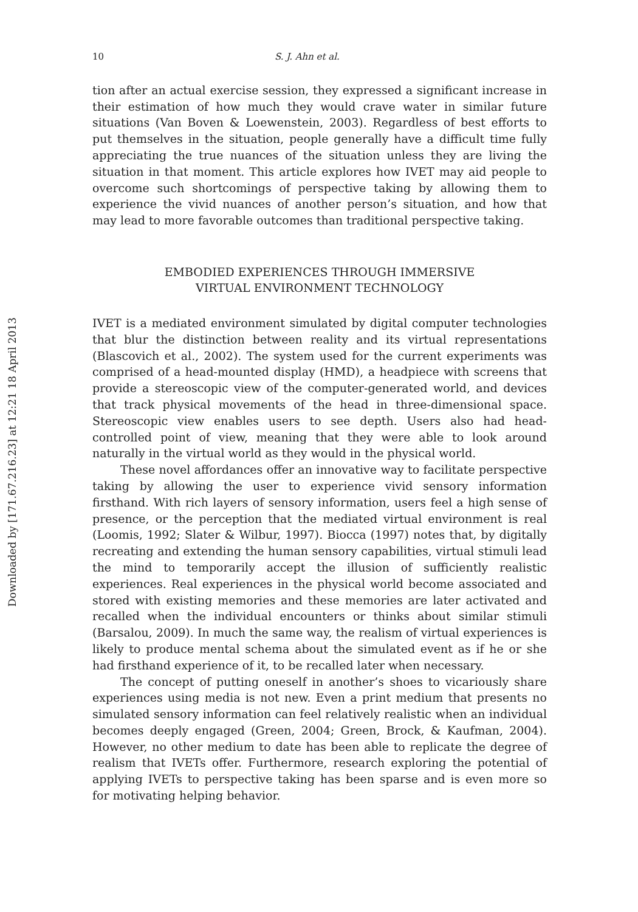Downloaded by [171.67.216.23] at 12:21 18 April 2013
10 S. J. Ahn et al.
tion after an actual exercise session, they expressed a significant increase in their estimation of how much they would crave water in similar future situations (Van Boven & Loewenstein, 2003). Regardless of best efforts to put themselves in the situation, people generally have a difficult time fully appreciating the true nuances of the situation unless they are living the situation in that moment. This article explores how IVET may aid people to overcome such shortcomings of perspective taking by allowing them to experience the vivid nuances of another person’s situation, and how that may lead to more favorable outcomes than traditional perspective taking.
EMBODIED EXPERIENCES THROUGH IMMERSIVE
VIRTUAL ENVIRONMENT TECHNOLOGY
IVET is a mediated environment simulated by digital computer technologies that blur the distinction between reality and its virtual representations (Blascovich et al., 2002). The system used for the current experiments was comprised of a head-mounted display (HMD), a headpiece with screens that provide a stereoscopic view of the computer-generated world, and devices that track physical movements of the head in three-dimensional space. Stereoscopic view enables users to see depth. Users also had head-controlled point of view, meaning that they were able to look around naturally in the virtual world as they would in the physical world.
These novel affordances offer an innovative way to facilitate perspective taking by allowing the user to experience vivid sensory information firsthand. With rich layers of sensory information, users feel a high sense of presence, or the perception that the mediated virtual environment is real (Loomis, 1992; Slater & Wilbur, 1997). Biocca (1997) notes that, by digitally recreating and extending the human sensory capabilities, virtual stimuli lead the mind to temporarily accept the illusion of sufficiently realistic experiences. Real experiences in the physical world become associated and stored with existing memories and these memories are later activated and recalled when the individual encounters or thinks about similar stimuli (Barsalou, 2009). In much the same way, the realism of virtual experiences is likely to produce mental schema about the simulated event as if he or she had firsthand experience of it, to be recalled later when necessary.
The concept of putting oneself in another’s shoes to vicariously share experiences using media is not new. Even a print medium that presents no simulated sensory information can feel relatively realistic when an individual becomes deeply engaged (Green, 2004; Green, Brock, & Kaufman, 2004). However, no other medium to date has been able to replicate the degree of realism that IVETs offer. Furthermore, research exploring the potential of applying IVETs to perspective taking has been sparse and is even more so for motivating helping behavior.